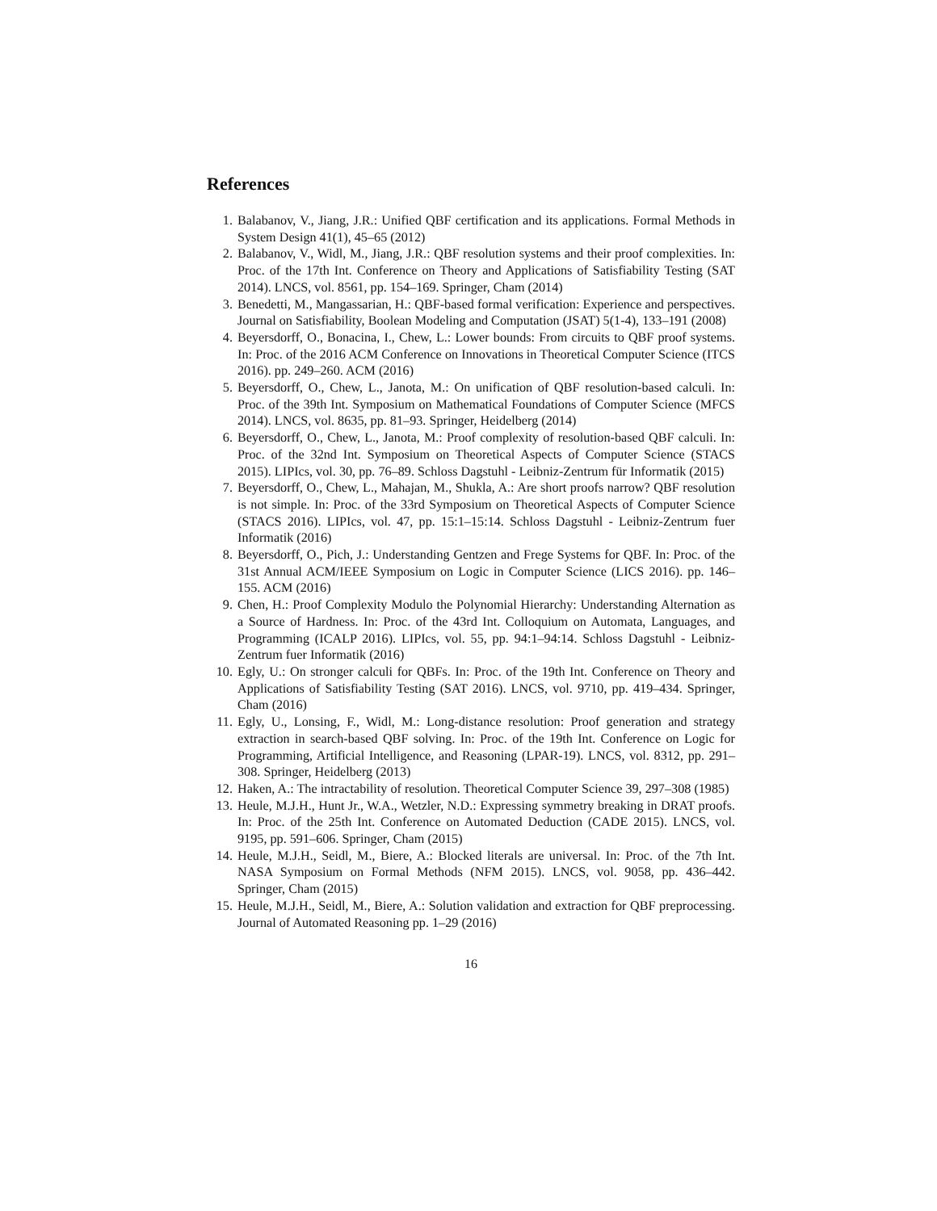References
1. Balabanov, V., Jiang, J.R.: Unified QBF certification and its applications. Formal Methods in System Design 41(1), 45–65 (2012)
2. Balabanov, V., Widl, M., Jiang, J.R.: QBF resolution systems and their proof complexities. In: Proc. of the 17th Int. Conference on Theory and Applications of Satisfiability Testing (SAT 2014). LNCS, vol. 8561, pp. 154–169. Springer, Cham (2014)
3. Benedetti, M., Mangassarian, H.: QBF-based formal verification: Experience and perspectives. Journal on Satisfiability, Boolean Modeling and Computation (JSAT) 5(1-4), 133–191 (2008)
4. Beyersdorff, O., Bonacina, I., Chew, L.: Lower bounds: From circuits to QBF proof systems. In: Proc. of the 2016 ACM Conference on Innovations in Theoretical Computer Science (ITCS 2016). pp. 249–260. ACM (2016)
5. Beyersdorff, O., Chew, L., Janota, M.: On unification of QBF resolution-based calculi. In: Proc. of the 39th Int. Symposium on Mathematical Foundations of Computer Science (MFCS 2014). LNCS, vol. 8635, pp. 81–93. Springer, Heidelberg (2014)
6. Beyersdorff, O., Chew, L., Janota, M.: Proof complexity of resolution-based QBF calculi. In: Proc. of the 32nd Int. Symposium on Theoretical Aspects of Computer Science (STACS 2015). LIPIcs, vol. 30, pp. 76–89. Schloss Dagstuhl - Leibniz-Zentrum für Informatik (2015)
7. Beyersdorff, O., Chew, L., Mahajan, M., Shukla, A.: Are short proofs narrow? QBF resolution is not simple. In: Proc. of the 33rd Symposium on Theoretical Aspects of Computer Science (STACS 2016). LIPIcs, vol. 47, pp. 15:1–15:14. Schloss Dagstuhl - Leibniz-Zentrum fuer Informatik (2016)
8. Beyersdorff, O., Pich, J.: Understanding Gentzen and Frege Systems for QBF. In: Proc. of the 31st Annual ACM/IEEE Symposium on Logic in Computer Science (LICS 2016). pp. 146–155. ACM (2016)
9. Chen, H.: Proof Complexity Modulo the Polynomial Hierarchy: Understanding Alternation as a Source of Hardness. In: Proc. of the 43rd Int. Colloquium on Automata, Languages, and Programming (ICALP 2016). LIPIcs, vol. 55, pp. 94:1–94:14. Schloss Dagstuhl - Leibniz-Zentrum fuer Informatik (2016)
10. Egly, U.: On stronger calculi for QBFs. In: Proc. of the 19th Int. Conference on Theory and Applications of Satisfiability Testing (SAT 2016). LNCS, vol. 9710, pp. 419–434. Springer, Cham (2016)
11. Egly, U., Lonsing, F., Widl, M.: Long-distance resolution: Proof generation and strategy extraction in search-based QBF solving. In: Proc. of the 19th Int. Conference on Logic for Programming, Artificial Intelligence, and Reasoning (LPAR-19). LNCS, vol. 8312, pp. 291–308. Springer, Heidelberg (2013)
12. Haken, A.: The intractability of resolution. Theoretical Computer Science 39, 297–308 (1985)
13. Heule, M.J.H., Hunt Jr., W.A., Wetzler, N.D.: Expressing symmetry breaking in DRAT proofs. In: Proc. of the 25th Int. Conference on Automated Deduction (CADE 2015). LNCS, vol. 9195, pp. 591–606. Springer, Cham (2015)
14. Heule, M.J.H., Seidl, M., Biere, A.: Blocked literals are universal. In: Proc. of the 7th Int. NASA Symposium on Formal Methods (NFM 2015). LNCS, vol. 9058, pp. 436–442. Springer, Cham (2015)
15. Heule, M.J.H., Seidl, M., Biere, A.: Solution validation and extraction for QBF preprocessing. Journal of Automated Reasoning pp. 1–29 (2016)
16